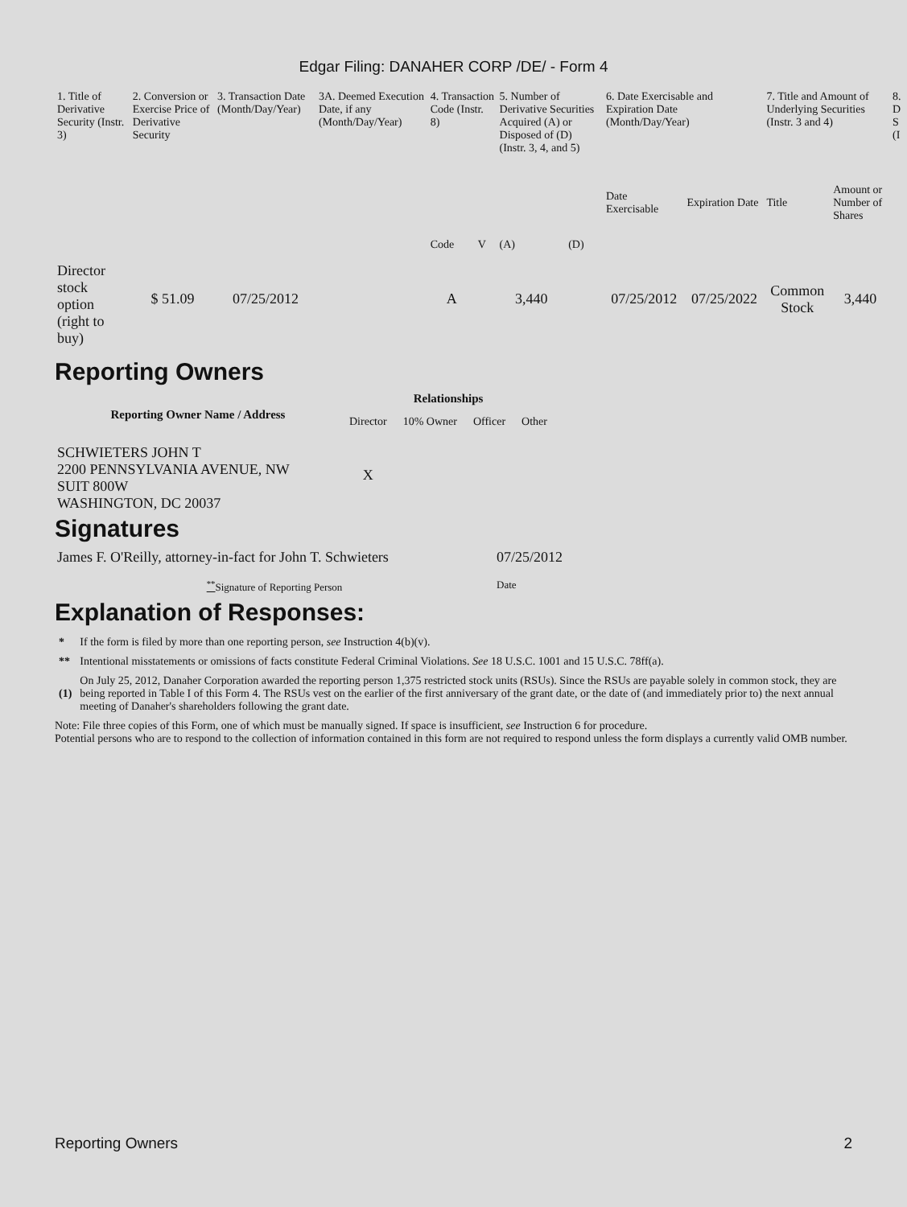Edgar Filing: DANAHER CORP /DE/ - Form 4
| 1. Title of Derivative Security (Instr. 3) | 2. Conversion or Exercise Price of Derivative Security | 3. Transaction Date (Month/Day/Year) | 3A. Deemed Execution Date, if any (Month/Day/Year) | 4. Transaction Code (Instr. 8) | | 5. Number of Derivative Securities Acquired (A) or Disposed of (D) (Instr. 3, 4, and 5) | | 6. Date Exercisable and Expiration Date (Month/Day/Year) | | 7. Title and Amount of Underlying Securities (Instr. 3 and 4) | | 8. D S (I |
| --- | --- | --- | --- | --- | --- | --- | --- | --- | --- | --- | --- | --- |
| | | | | Code | V | (A) | (D) | Date Exercisable | Expiration Date | Title | Amount or Number of Shares | |
| Director stock option (right to buy) | $ 51.09 | 07/25/2012 | | A | | 3,440 | | 07/25/2012 | 07/25/2022 | Common Stock | 3,440 | |
Reporting Owners
| Reporting Owner Name / Address | Relationships | | | |
| --- | --- | --- | --- | --- |
| | Director | 10% Owner | Officer | Other |
| SCHWIETERS JOHN T 2200 PENNSYLVANIA AVENUE, NW SUIT 800W WASHINGTON, DC 20037 | X | | | |
Signatures
| James F. O'Reilly, attorney-in-fact for John T. Schwieters | 07/25/2012 |
| <sup>**</sup> Signature of Reporting Person | Date |
Explanation of Responses:
| * | If the form is filed by more than one reporting person, see Instruction 4(b)(v). |
| ** | Intentional misstatements or omissions of facts constitute Federal Criminal Violations. See 18 U.S.C. 1001 and 15 U.S.C. 78ff(a). |
| (1) | On July 25, 2012, Danaher Corporation awarded the reporting person 1,375 restricted stock units (RSUs). Since the RSUs are payable solely in common stock, they are being reported in Table I of this Form 4. The RSUs vest on the earlier of the first anniversary of the grant date, or the date of (and immediately prior to) the next annual meeting of Danaher's shareholders following the grant date. |
Note: File three copies of this Form, one of which must be manually signed. If space is insufficient, see Instruction 6 for procedure.
Potential persons who are to respond to the collection of information contained in this form are not required to respond unless the form displays a currently valid OMB number.
Reporting Owners 2